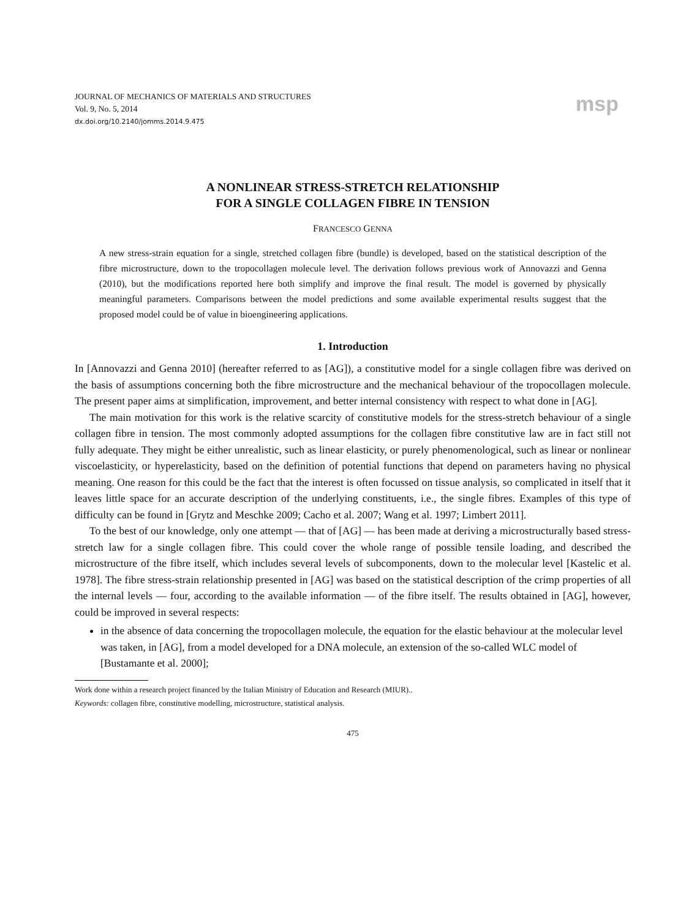JOURNAL OF MECHANICS OF MATERIALS AND STRUCTURES
Vol. 9, No. 5, 2014
dx.doi.org/10.2140/jomms.2014.9.475
msp
A NONLINEAR STRESS-STRETCH RELATIONSHIP
FOR A SINGLE COLLAGEN FIBRE IN TENSION
FRANCESCO GENNA
A new stress-strain equation for a single, stretched collagen fibre (bundle) is developed, based on the statistical description of the fibre microstructure, down to the tropocollagen molecule level. The derivation follows previous work of Annovazzi and Genna (2010), but the modifications reported here both simplify and improve the final result. The model is governed by physically meaningful parameters. Comparisons between the model predictions and some available experimental results suggest that the proposed model could be of value in bioengineering applications.
1. Introduction
In [Annovazzi and Genna 2010] (hereafter referred to as [AG]), a constitutive model for a single collagen fibre was derived on the basis of assumptions concerning both the fibre microstructure and the mechanical behaviour of the tropocollagen molecule. The present paper aims at simplification, improvement, and better internal consistency with respect to what done in [AG].
The main motivation for this work is the relative scarcity of constitutive models for the stress-stretch behaviour of a single collagen fibre in tension. The most commonly adopted assumptions for the collagen fibre constitutive law are in fact still not fully adequate. They might be either unrealistic, such as linear elasticity, or purely phenomenological, such as linear or nonlinear viscoelasticity, or hyperelasticity, based on the definition of potential functions that depend on parameters having no physical meaning. One reason for this could be the fact that the interest is often focussed on tissue analysis, so complicated in itself that it leaves little space for an accurate description of the underlying constituents, i.e., the single fibres. Examples of this type of difficulty can be found in [Grytz and Meschke 2009; Cacho et al. 2007; Wang et al. 1997; Limbert 2011].
To the best of our knowledge, only one attempt — that of [AG] — has been made at deriving a microstructurally based stress-stretch law for a single collagen fibre. This could cover the whole range of possible tensile loading, and described the microstructure of the fibre itself, which includes several levels of subcomponents, down to the molecular level [Kastelic et al. 1978]. The fibre stress-strain relationship presented in [AG] was based on the statistical description of the crimp properties of all the internal levels — four, according to the available information — of the fibre itself. The results obtained in [AG], however, could be improved in several respects:
in the absence of data concerning the tropocollagen molecule, the equation for the elastic behaviour at the molecular level was taken, in [AG], from a model developed for a DNA molecule, an extension of the so-called WLC model of [Bustamante et al. 2000];
Work done within a research project financed by the Italian Ministry of Education and Research (MIUR)..
Keywords: collagen fibre, constitutive modelling, microstructure, statistical analysis.
475